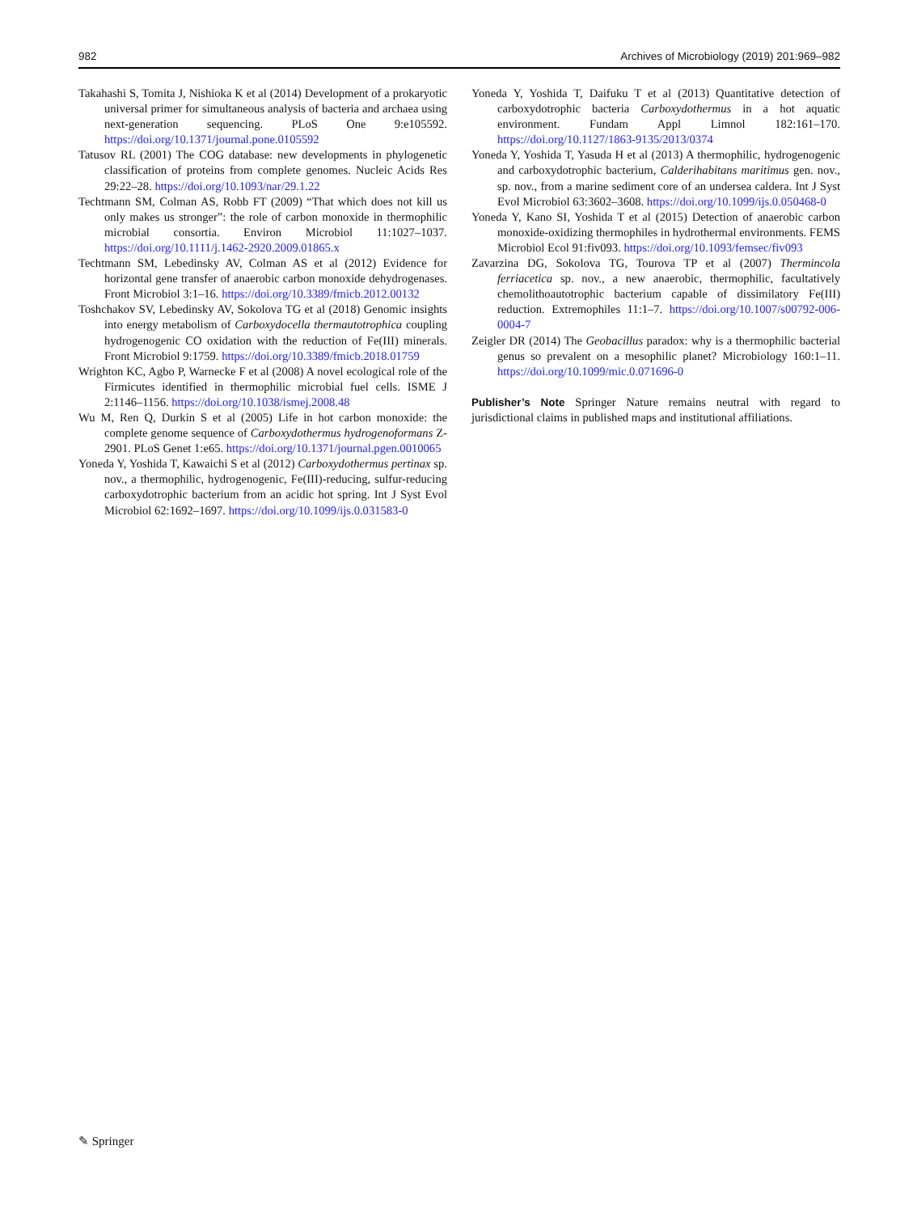982 Archives of Microbiology (2019) 201:969–982
Takahashi S, Tomita J, Nishioka K et al (2014) Development of a prokaryotic universal primer for simultaneous analysis of bacteria and archaea using next-generation sequencing. PLoS One 9:e105592. https://doi.org/10.1371/journal.pone.0105592
Tatusov RL (2001) The COG database: new developments in phylogenetic classification of proteins from complete genomes. Nucleic Acids Res 29:22–28. https://doi.org/10.1093/nar/29.1.22
Techtmann SM, Colman AS, Robb FT (2009) “That which does not kill us only makes us stronger”: the role of carbon monoxide in thermophilic microbial consortia. Environ Microbiol 11:1027–1037. https://doi.org/10.1111/j.1462-2920.2009.01865.x
Techtmann SM, Lebedinsky AV, Colman AS et al (2012) Evidence for horizontal gene transfer of anaerobic carbon monoxide dehydrogenases. Front Microbiol 3:1–16. https://doi.org/10.3389/fmicb.2012.00132
Toshchakov SV, Lebedinsky AV, Sokolova TG et al (2018) Genomic insights into energy metabolism of Carboxydocella thermautotrophica coupling hydrogenogenic CO oxidation with the reduction of Fe(III) minerals. Front Microbiol 9:1759. https://doi.org/10.3389/fmicb.2018.01759
Wrighton KC, Agbo P, Warnecke F et al (2008) A novel ecological role of the Firmicutes identified in thermophilic microbial fuel cells. ISME J 2:1146–1156. https://doi.org/10.1038/ismej.2008.48
Wu M, Ren Q, Durkin S et al (2005) Life in hot carbon monoxide: the complete genome sequence of Carboxydothermus hydrogenoformans Z-2901. PLoS Genet 1:e65. https://doi.org/10.1371/journal.pgen.0010065
Yoneda Y, Yoshida T, Kawaichi S et al (2012) Carboxydothermus pertinax sp. nov., a thermophilic, hydrogenogenic, Fe(III)-reducing, sulfur-reducing carboxydotrophic bacterium from an acidic hot spring. Int J Syst Evol Microbiol 62:1692–1697. https://doi.org/10.1099/ijs.0.031583-0
Yoneda Y, Yoshida T, Daifuku T et al (2013) Quantitative detection of carboxydotrophic bacteria Carboxydothermus in a hot aquatic environment. Fundam Appl Limnol 182:161–170. https://doi.org/10.1127/1863-9135/2013/0374
Yoneda Y, Yoshida T, Yasuda H et al (2013) A thermophilic, hydrogenogenic and carboxydotrophic bacterium, Calderihabitans maritimus gen. nov., sp. nov., from a marine sediment core of an undersea caldera. Int J Syst Evol Microbiol 63:3602–3608. https://doi.org/10.1099/ijs.0.050468-0
Yoneda Y, Kano SI, Yoshida T et al (2015) Detection of anaerobic carbon monoxide-oxidizing thermophiles in hydrothermal environments. FEMS Microbiol Ecol 91:fiv093. https://doi.org/10.1093/femsec/fiv093
Zavarzina DG, Sokolova TG, Tourova TP et al (2007) Thermincola ferriacetica sp. nov., a new anaerobic, thermophilic, facultatively chemolithoautotrophic bacterium capable of dissimilatory Fe(III) reduction. Extremophiles 11:1–7. https://doi.org/10.1007/s00792-006-0004-7
Zeigler DR (2014) The Geobacillus paradox: why is a thermophilic bacterial genus so prevalent on a mesophilic planet? Microbiology 160:1–11. https://doi.org/10.1099/mic.0.071696-0
Publisher’s Note Springer Nature remains neutral with regard to jurisdictional claims in published maps and institutional affiliations.
✎ Springer